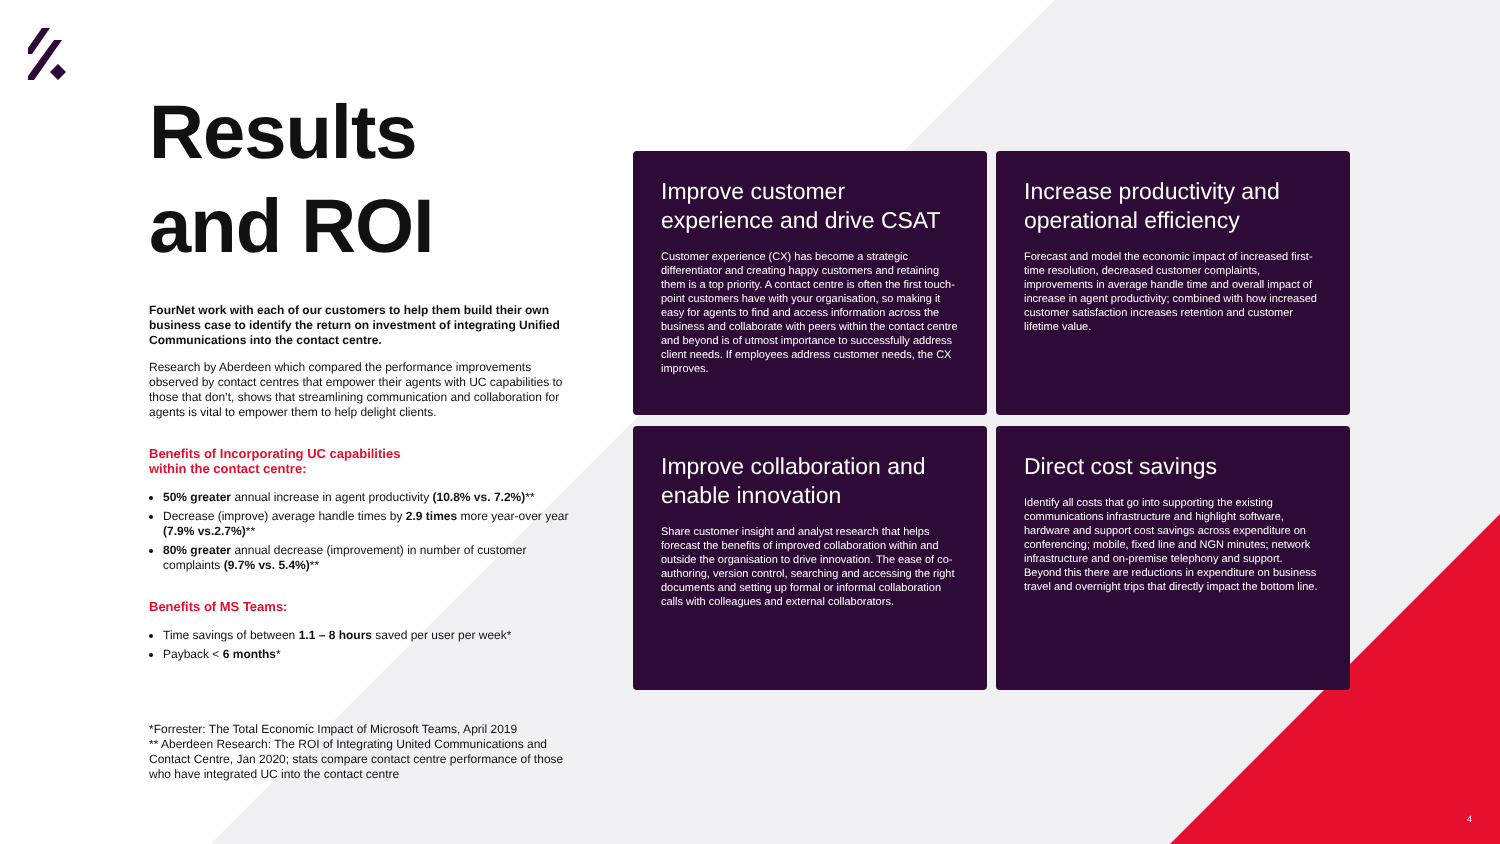Results
and ROI
FourNet work with each of our customers to help them build their own business case to identify the return on investment of integrating Unified Communications into the contact centre.
Research by Aberdeen which compared the performance improvements observed by contact centres that empower their agents with UC capabilities to those that don’t, shows that streamlining communication and collaboration for agents is vital to empower them to help delight clients.
Benefits of Incorporating UC capabilities
within the contact centre:
50% greater annual increase in agent productivity (10.8% vs. 7.2%)**
Decrease (improve) average handle times by 2.9 times more year-over year (7.9% vs.2.7%)**
80% greater annual decrease (improvement) in number of customer complaints (9.7% vs. 5.4%)**
Benefits of MS Teams:
Time savings of between 1.1 – 8 hours saved per user per week*
Payback < 6 months*
*Forrester: The Total Economic Impact of Microsoft Teams, April 2019
** Aberdeen Research: The ROI of Integrating United Communications and Contact Centre, Jan 2020; stats compare contact centre performance of those who have integrated UC into the contact centre
Improve customer experience and drive CSAT
Customer experience (CX) has become a strategic differentiator and creating happy customers and retaining them is a top priority. A contact centre is often the first touch-point customers have with your organisation, so making it easy for agents to find and access information across the business and collaborate with peers within the contact centre and beyond is of utmost importance to successfully address client needs. If employees address customer needs, the CX improves.
Increase productivity and operational efficiency
Forecast and model the economic impact of increased first-time resolution, decreased customer complaints, improvements in average handle time and overall impact of increase in agent productivity; combined with how increased customer satisfaction increases retention and customer lifetime value.
Improve collaboration and enable innovation
Share customer insight and analyst research that helps forecast the benefits of improved collaboration within and outside the organisation to drive innovation. The ease of co-authoring, version control, searching and accessing the right documents and setting up formal or informal collaboration calls with colleagues and external collaborators.
Direct cost savings
Identify all costs that go into supporting the existing communications infrastructure and highlight software, hardware and support cost savings across expenditure on conferencing; mobile, fixed line and NGN minutes; network infrastructure and on-premise telephony and support. Beyond this there are reductions in expenditure on business travel and overnight trips that directly impact the bottom line.
4